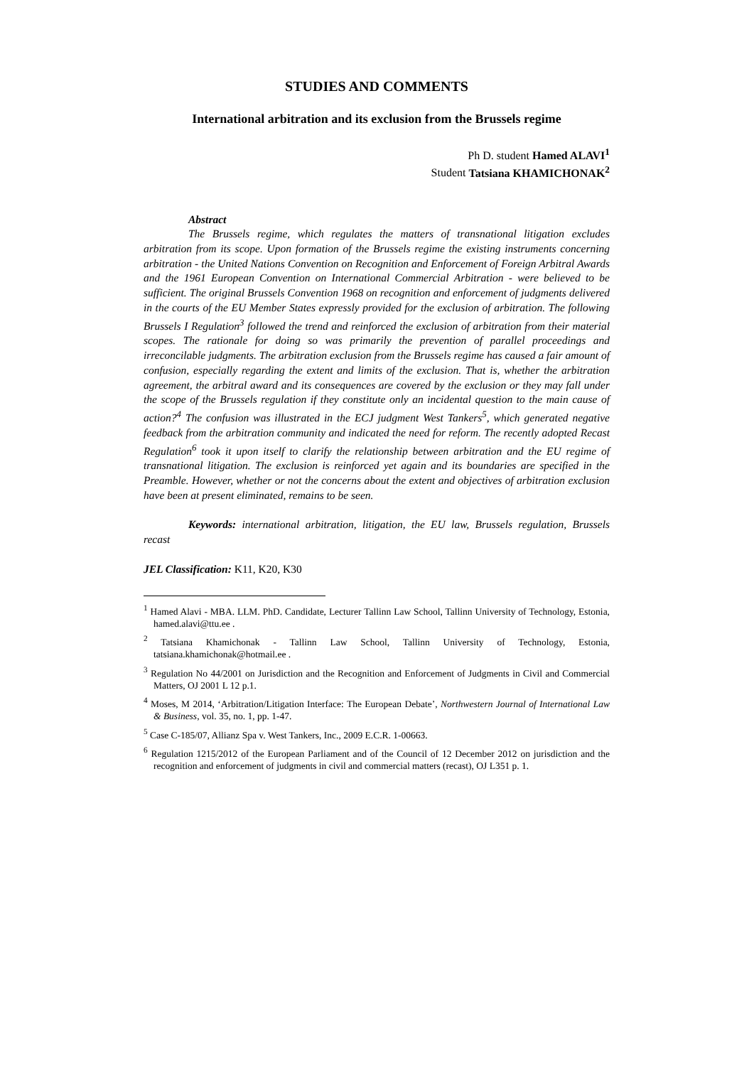STUDIES AND COMMENTS
International arbitration and its exclusion from the Brussels regime
Ph D. student Hamed ALAVI<sup>1</sup>
Student Tatsiana KHAMICHONAK<sup>2</sup>
Abstract
The Brussels regime, which regulates the matters of transnational litigation excludes arbitration from its scope. Upon formation of the Brussels regime the existing instruments concerning arbitration - the United Nations Convention on Recognition and Enforcement of Foreign Arbitral Awards and the 1961 European Convention on International Commercial Arbitration - were believed to be sufficient. The original Brussels Convention 1968 on recognition and enforcement of judgments delivered in the courts of the EU Member States expressly provided for the exclusion of arbitration. The following Brussels I Regulation<sup>3</sup> followed the trend and reinforced the exclusion of arbitration from their material scopes. The rationale for doing so was primarily the prevention of parallel proceedings and irreconcilable judgments. The arbitration exclusion from the Brussels regime has caused a fair amount of confusion, especially regarding the extent and limits of the exclusion. That is, whether the arbitration agreement, the arbitral award and its consequences are covered by the exclusion or they may fall under the scope of the Brussels regulation if they constitute only an incidental question to the main cause of action?<sup>4</sup> The confusion was illustrated in the ECJ judgment West Tankers<sup>5</sup>, which generated negative feedback from the arbitration community and indicated the need for reform. The recently adopted Recast Regulation<sup>6</sup> took it upon itself to clarify the relationship between arbitration and the EU regime of transnational litigation. The exclusion is reinforced yet again and its boundaries are specified in the Preamble. However, whether or not the concerns about the extent and objectives of arbitration exclusion have been at present eliminated, remains to be seen.
Keywords: international arbitration, litigation, the EU law, Brussels regulation, Brussels recast
JEL Classification: K11, K20, K30
<sup>1</sup> Hamed Alavi - MBA. LLM. PhD. Candidate, Lecturer Tallinn Law School, Tallinn University of Technology, Estonia, hamed.alavi@ttu.ee .
<sup>2</sup> Tatsiana Khamichonak - Tallinn Law School, Tallinn University of Technology, Estonia, tatsiana.khamichonak@hotmail.ee .
<sup>3</sup> Regulation No 44/2001 on Jurisdiction and the Recognition and Enforcement of Judgments in Civil and Commercial Matters, OJ 2001 L 12 p.1.
<sup>4</sup> Moses, M 2014, ‘Arbitration/Litigation Interface: The European Debate’, Northwestern Journal of International Law & Business, vol. 35, no. 1, pp. 1-47.
<sup>5</sup> Case C-185/07, Allianz Spa v. West Tankers, Inc., 2009 E.C.R. 1-00663.
<sup>6</sup> Regulation 1215/2012 of the European Parliament and of the Council of 12 December 2012 on jurisdiction and the recognition and enforcement of judgments in civil and commercial matters (recast), OJ L351 p. 1.